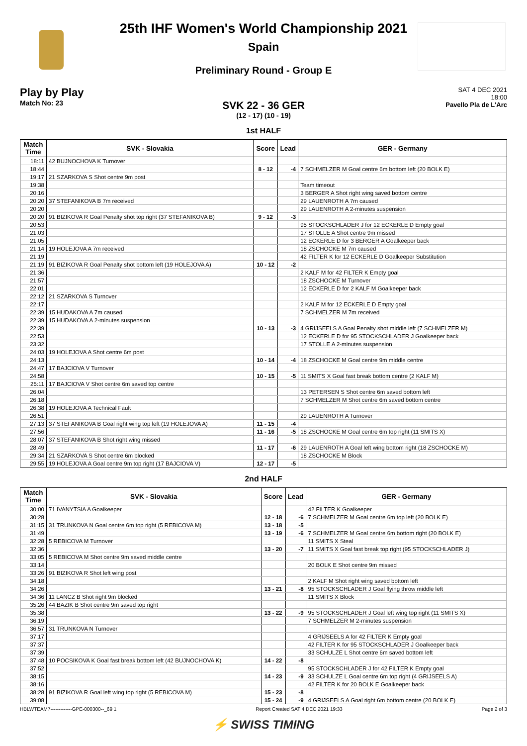25th IHF Women's World Championship 2021
Spain
Preliminary Round - Group E
Play by Play
Match No: 23
SAT 4 DEC 2021
18:00
Pavello Pla de L'Arc
SVK 22 - 36 GER
(12 - 17) (10 - 19)
1st HALF
| Match Time | SVK - Slovakia | Score | Lead | GER - Germany |
| --- | --- | --- | --- | --- |
| 18:11 | 42 BUJNOCHOVA K Turnover | | | |
| 18:44 | | 8 - 12 | -4 | 7 SCHMELZER M Goal centre 6m bottom left (20 BOLK E) |
| 19:17 | 21 SZARKOVA S Shot centre 9m post | | | |
| 19:38 | | | | Team timeout |
| 20:16 | | | | 3 BERGER A Shot right wing saved bottom centre |
| 20:20 | 37 STEFANIKOVA B 7m received | | | 29 LAUENROTH A 7m caused |
| 20:20 | | | | 29 LAUENROTH A 2-minutes suspension |
| 20:20 | 91 BIZIKOVA R Goal Penalty shot top right (37 STEFANIKOVA B) | 9 - 12 | -3 | |
| 20:53 | | | | 95 STOCKSCHLADER J for 12 ECKERLE D Empty goal |
| 21:03 | | | | 17 STOLLE A Shot centre 9m missed |
| 21:05 | | | | 12 ECKERLE D for 3 BERGER A Goalkeeper back |
| 21:14 | 19 HOLEJOVA A 7m received | | | 18 ZSCHOCKE M 7m caused |
| 21:19 | | | | 42 FILTER K for 12 ECKERLE D Goalkeeper Substitution |
| 21:19 | 91 BIZIKOVA R Goal Penalty shot bottom left (19 HOLEJOVA A) | 10 - 12 | -2 | |
| 21:36 | | | | 2 KALF M for 42 FILTER K Empty goal |
| 21:57 | | | | 18 ZSCHOCKE M Turnover |
| 22:01 | | | | 12 ECKERLE D for 2 KALF M Goalkeeper back |
| 22:12 | 21 SZARKOVA S Turnover | | | |
| 22:17 | | | | 2 KALF M for 12 ECKERLE D Empty goal |
| 22:39 | 15 HUDAKOVA A 7m caused | | | 7 SCHMELZER M 7m received |
| 22:39 | 15 HUDAKOVA A 2-minutes suspension | | | |
| 22:39 | | 10 - 13 | -3 | 4 GRIJSEELS A Goal Penalty shot middle left (7 SCHMELZER M) |
| 22:53 | | | | 12 ECKERLE D for 95 STOCKSCHLADER J Goalkeeper back |
| 23:32 | | | | 17 STOLLE A 2-minutes suspension |
| 24:03 | 19 HOLEJOVA A Shot centre 6m post | | | |
| 24:13 | | 10 - 14 | -4 | 18 ZSCHOCKE M Goal centre 9m middle centre |
| 24:47 | 17 BAJCIOVA V Turnover | | | |
| 24:58 | | 10 - 15 | -5 | 11 SMITS X Goal fast break bottom centre (2 KALF M) |
| 25:11 | 17 BAJCIOVA V Shot centre 6m saved top centre | | | |
| 26:04 | | | | 13 PETERSEN S Shot centre 6m saved bottom left |
| 26:18 | | | | 7 SCHMELZER M Shot centre 6m saved bottom centre |
| 26:38 | 19 HOLEJOVA A Technical Fault | | | |
| 26:51 | | | | 29 LAUENROTH A Turnover |
| 27:13 | 37 STEFANIKOVA B Goal right wing top left (19 HOLEJOVA A) | 11 - 15 | -4 | |
| 27:56 | | 11 - 16 | -5 | 18 ZSCHOCKE M Goal centre 6m top right (11 SMITS X) |
| 28:07 | 37 STEFANIKOVA B Shot right wing missed | | | |
| 28:49 | | 11 - 17 | -6 | 29 LAUENROTH A Goal left wing bottom right (18 ZSCHOCKE M) |
| 29:34 | 21 SZARKOVA S Shot centre 6m blocked | | | 18 ZSCHOCKE M Block |
| 29:55 | 19 HOLEJOVA A Goal centre 9m top right (17 BAJCIOVA V) | 12 - 17 | -5 | |
2nd HALF
| Match Time | SVK - Slovakia | Score | Lead | GER - Germany |
| --- | --- | --- | --- | --- |
| 30:00 | 71 IVANYTSIA A Goalkeeper | | | 42 FILTER K Goalkeeper |
| 30:28 | | 12 - 18 | -6 | 7 SCHMELZER M Goal centre 6m top left (20 BOLK E) |
| 31:15 | 31 TRUNKOVA N Goal centre 6m top right (5 REBICOVA M) | 13 - 18 | -5 | |
| 31:49 | | 13 - 19 | -6 | 7 SCHMELZER M Goal centre 6m bottom right (20 BOLK E) |
| 32:28 | 5 REBICOVA M Turnover | | | 11 SMITS X Steal |
| 32:36 | | 13 - 20 | -7 | 11 SMITS X Goal fast break top right (95 STOCKSCHLADER J) |
| 33:05 | 5 REBICOVA M Shot centre 9m saved middle centre | | | |
| 33:14 | | | | 20 BOLK E Shot centre 9m missed |
| 33:26 | 91 BIZIKOVA R Shot left wing post | | | |
| 34:18 | | | | 2 KALF M Shot right wing saved bottom left |
| 34:26 | | 13 - 21 | -8 | 95 STOCKSCHLADER J Goal flying throw middle left |
| 34:36 | 11 LANCZ B Shot right 9m blocked | | | 11 SMITS X Block |
| 35:26 | 44 BAZIK B Shot centre 9m saved top right | | | |
| 35:38 | | 13 - 22 | -9 | 95 STOCKSCHLADER J Goal left wing top right (11 SMITS X) |
| 36:19 | | | | 7 SCHMELZER M 2-minutes suspension |
| 36:57 | 31 TRUNKOVA N Turnover | | | |
| 37:17 | | | | 4 GRIJSEELS A for 42 FILTER K Empty goal |
| 37:37 | | | | 42 FILTER K for 95 STOCKSCHLADER J Goalkeeper back |
| 37:39 | | | | 33 SCHULZE L Shot centre 6m saved bottom left |
| 37:48 | 10 POCSIKOVA K Goal fast break bottom left (42 BUJNOCHOVA K) | 14 - 22 | -8 | |
| 37:52 | | | | 95 STOCKSCHLADER J for 42 FILTER K Empty goal |
| 38:15 | | 14 - 23 | -9 | 33 SCHULZE L Goal centre 6m top right (4 GRIJSEELS A) |
| 38:16 | | | | 42 FILTER K for 20 BOLK E Goalkeeper back |
| 38:28 | 91 BIZIKOVA R Goal left wing top right (5 REBICOVA M) | 15 - 23 | -8 | |
| 39:08 | | 15 - 24 | -9 | 4 GRIJSEELS A Goal right 6m bottom centre (20 BOLK E) |
HBLWTEAM7-------------GPE-000300--_69 1 Report Created SAT 4 DEC 2021 19:33 Page 2 of 3
⚡ SWISS TIMING